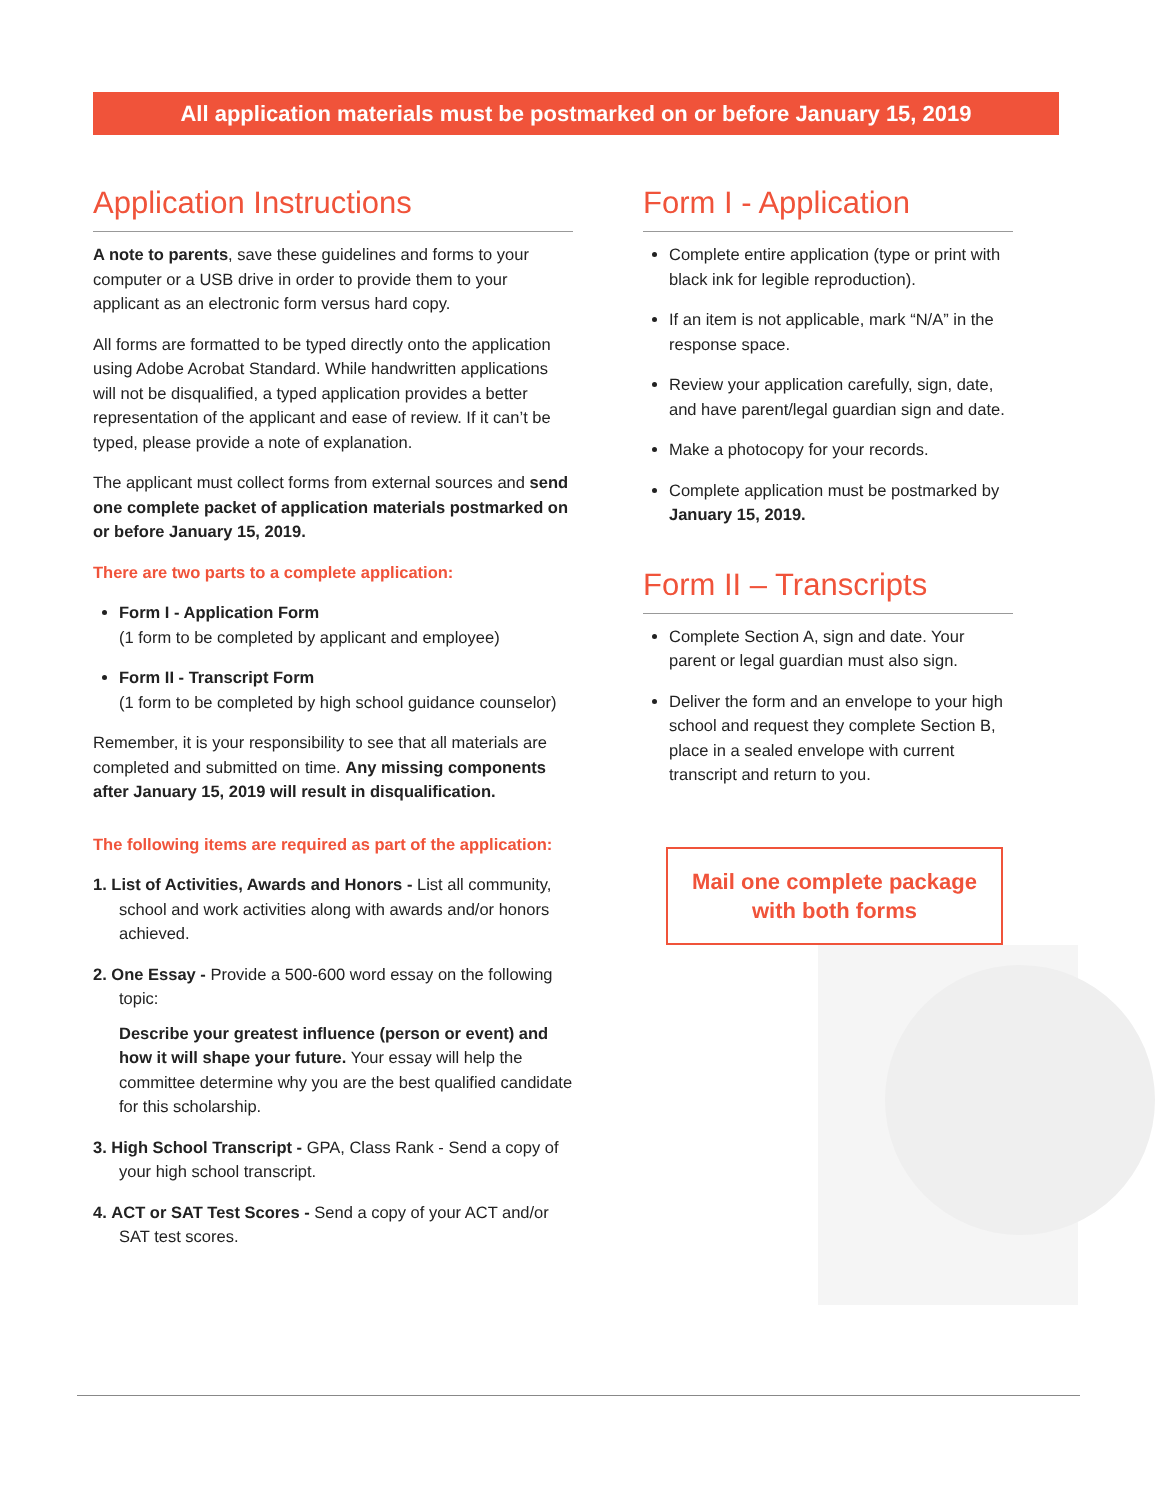All application materials must be postmarked on or before January 15, 2019
Application Instructions
A note to parents, save these guidelines and forms to your computer or a USB drive in order to provide them to your applicant as an electronic form versus hard copy.
All forms are formatted to be typed directly onto the application using Adobe Acrobat Standard. While handwritten applications will not be disqualified, a typed application provides a better representation of the applicant and ease of review. If it can’t be typed, please provide a note of explanation.
The applicant must collect forms from external sources and send one complete packet of application materials postmarked on or before January 15, 2019.
There are two parts to a complete application:
Form I - Application Form
(1 form to be completed by applicant and employee)
Form II - Transcript Form
(1 form to be completed by high school guidance counselor)
Remember, it is your responsibility to see that all materials are completed and submitted on time. Any missing components after January 15, 2019 will result in disqualification.
The following items are required as part of the application:
1. List of Activities, Awards and Honors - List all community, school and work activities along with awards and/or honors achieved.
2. One Essay - Provide a 500-600 word essay on the following topic:
Describe your greatest influence (person or event) and how it will shape your future. Your essay will help the committee determine why you are the best qualified candidate for this scholarship.
3. High School Transcript - GPA, Class Rank - Send a copy of your high school transcript.
4. ACT or SAT Test Scores - Send a copy of your ACT and/or SAT test scores.
Form I - Application
Complete entire application (type or print with black ink for legible reproduction).
If an item is not applicable, mark “N/A” in the response space.
Review your application carefully, sign, date, and have parent/legal guardian sign and date.
Make a photocopy for your records.
Complete application must be postmarked by January 15, 2019.
Form II – Transcripts
Complete Section A, sign and date. Your parent or legal guardian must also sign.
Deliver the form and an envelope to your high school and request they complete Section B, place in a sealed envelope with current transcript and return to you.
Mail one complete package with both forms